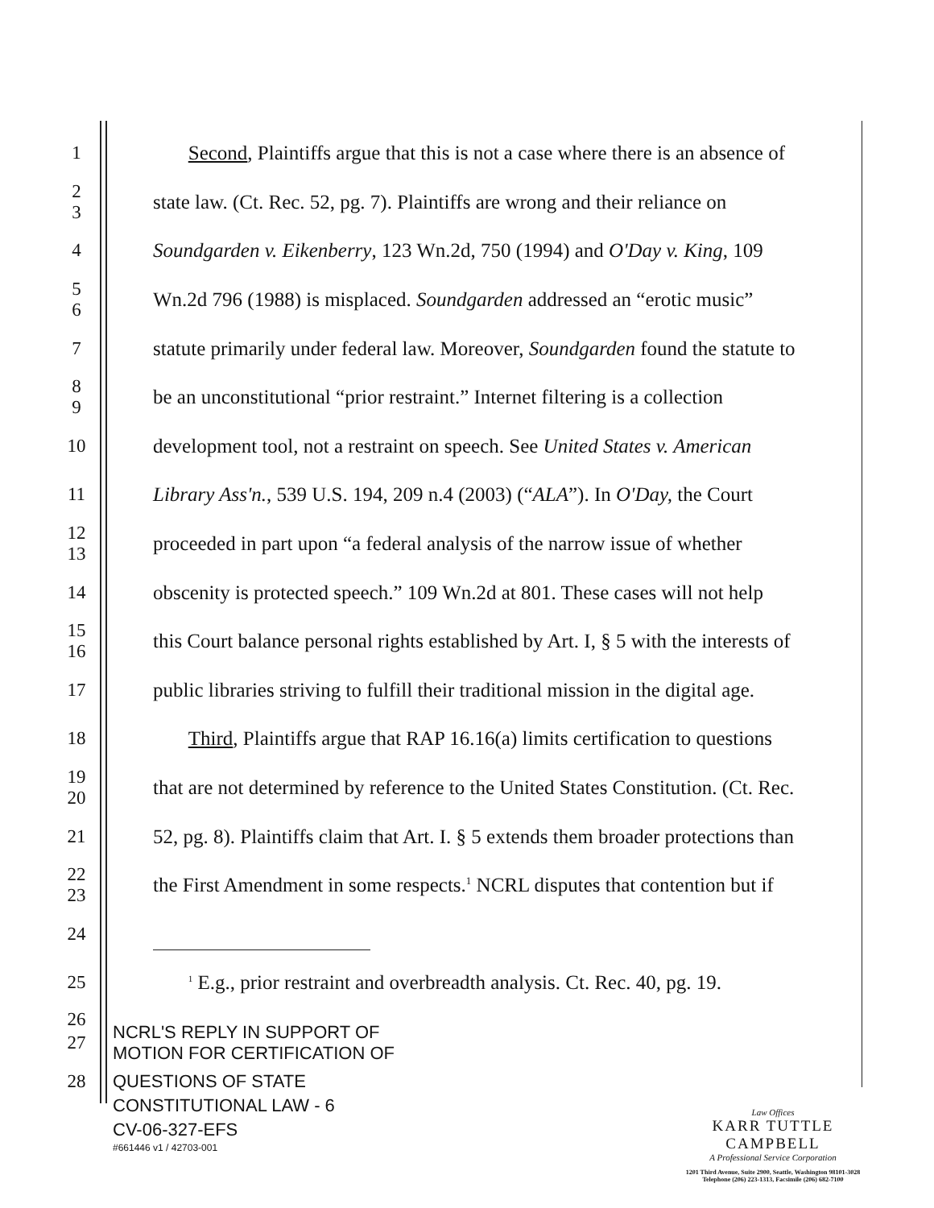1 Second, Plaintiffs argue that this is not a case where there is an absence of
2
3 state law. (Ct. Rec. 52, pg. 7). Plaintiffs are wrong and their reliance on
4 Soundgarden v. Eikenberry, 123 Wn.2d, 750 (1994) and O'Day v. King, 109
5
6 Wn.2d 796 (1988) is misplaced. Soundgarden addressed an “erotic music”
7 statute primarily under federal law. Moreover, Soundgarden found the statute to
8
9 be an unconstitutional “prior restraint.” Internet filtering is a collection
10 development tool, not a restraint on speech. See United States v. American
11 Library Ass'n., 539 U.S. 194, 209 n.4 (2003) (“ALA”). In O'Day, the Court
12
13 proceeded in part upon “a federal analysis of the narrow issue of whether
14 obscenity is protected speech.” 109 Wn.2d at 801. These cases will not help
15
16 this Court balance personal rights established by Art. I, § 5 with the interests of
17 public libraries striving to fulfill their traditional mission in the digital age.
18 Third, Plaintiffs argue that RAP 16.16(a) limits certification to questions
19
20 that are not determined by reference to the United States Constitution. (Ct. Rec.
21 52, pg. 8). Plaintiffs claim that Art. I. § 5 extends them broader protections than
22
23 the First Amendment in some respects.<sup>1</sup> NCRL disputes that contention but if
24
25 <sup>1</sup> E.g., prior restraint and overbreadth analysis. Ct. Rec. 40, pg. 19.
26
27 NCRL'S REPLY IN SUPPORT OF
MOTION FOR CERTIFICATION OF
28 QUESTIONS OF STATE
CONSTITUTIONAL LAW - 6
CV-06-327-EFS
#661446 v1 / 42703-001
Law Offices
KARR TUTTLE CAMPBELL
A Professional Service Corporation
1201 Third Avenue, Suite 2900, Seattle, Washington 98101-3028
Telephone (206) 223-1313, Facsimile (206) 682-7100